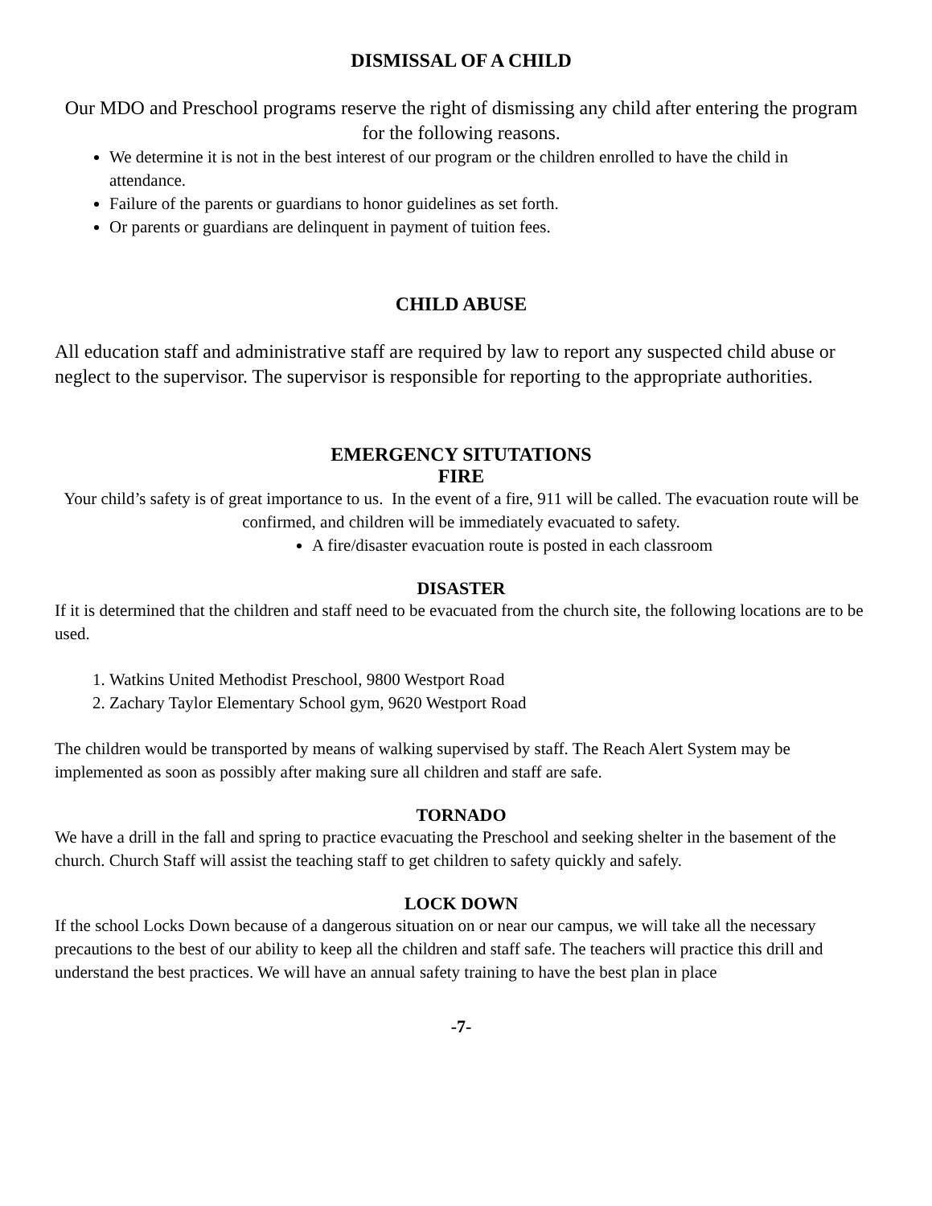DISMISSAL OF A CHILD
Our MDO and Preschool programs reserve the right of dismissing any child after entering the program for the following reasons.
We determine it is not in the best interest of our program or the children enrolled to have the child in attendance.
Failure of the parents or guardians to honor guidelines as set forth.
Or parents or guardians are delinquent in payment of tuition fees.
CHILD ABUSE
All education staff and administrative staff are required by law to report any suspected child abuse or neglect to the supervisor. The supervisor is responsible for reporting to the appropriate authorities.
EMERGENCY SITUTATIONS
FIRE
Your child’s safety is of great importance to us. In the event of a fire, 911 will be called. The evacuation route will be confirmed, and children will be immediately evacuated to safety.
A fire/disaster evacuation route is posted in each classroom
DISASTER
If it is determined that the children and staff need to be evacuated from the church site, the following locations are to be used.
1. Watkins United Methodist Preschool, 9800 Westport Road
2. Zachary Taylor Elementary School gym, 9620 Westport Road
The children would be transported by means of walking supervised by staff. The Reach Alert System may be implemented as soon as possibly after making sure all children and staff are safe.
TORNADO
We have a drill in the fall and spring to practice evacuating the Preschool and seeking shelter in the basement of the church. Church Staff will assist the teaching staff to get children to safety quickly and safely.
LOCK DOWN
If the school Locks Down because of a dangerous situation on or near our campus, we will take all the necessary precautions to the best of our ability to keep all the children and staff safe. The teachers will practice this drill and understand the best practices. We will have an annual safety training to have the best plan in place
-7-